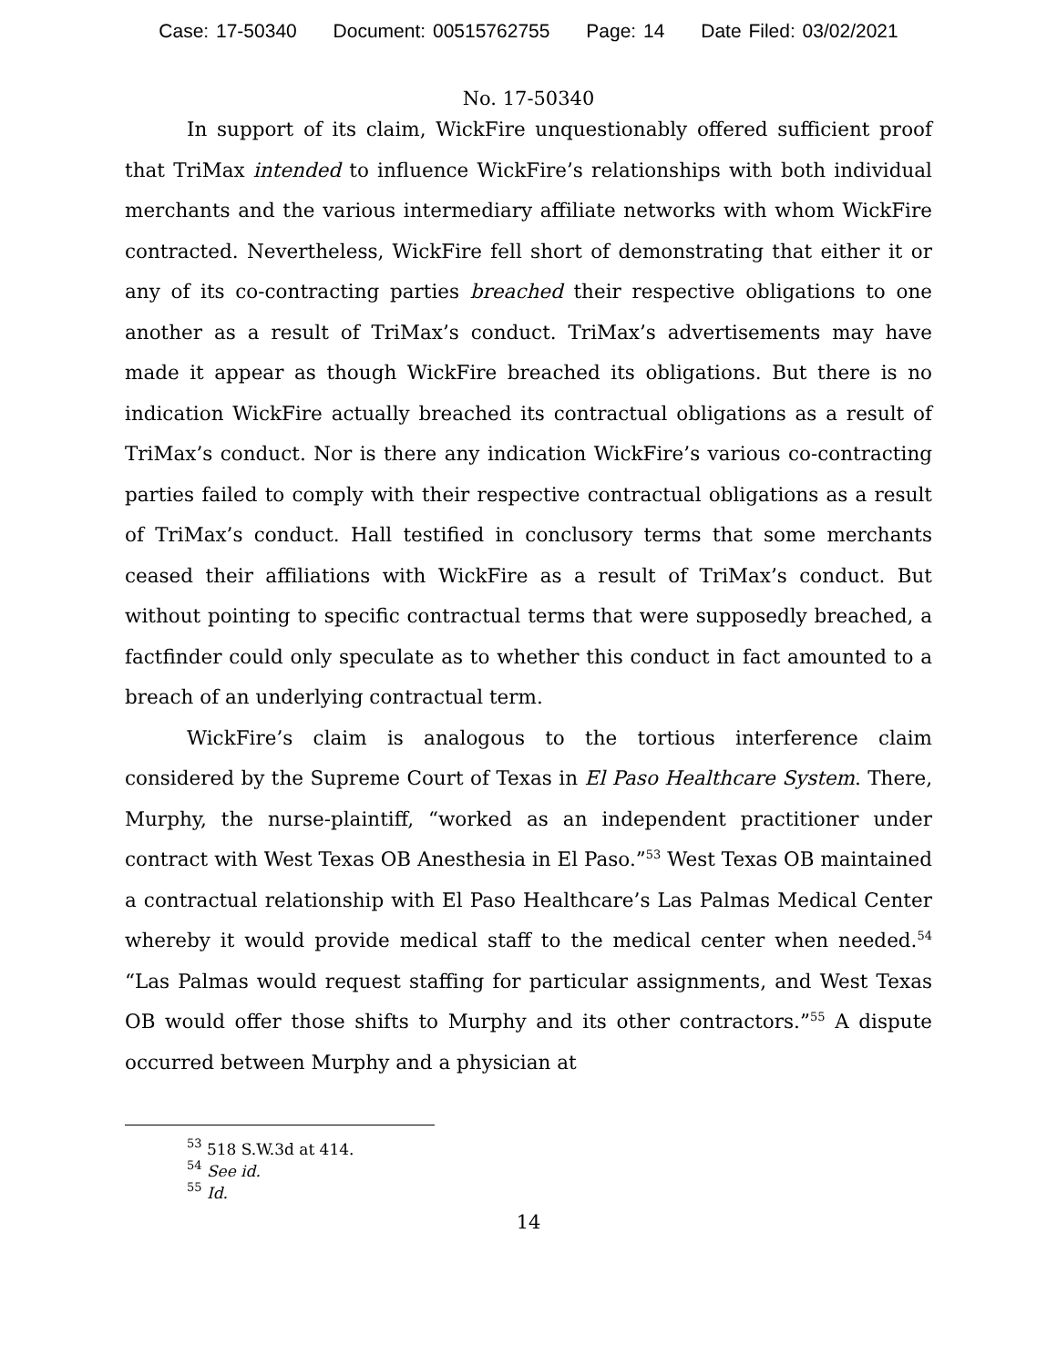Case: 17-50340 Document: 00515762755 Page: 14 Date Filed: 03/02/2021
No. 17-50340
In support of its claim, WickFire unquestionably offered sufficient proof that TriMax intended to influence WickFire’s relationships with both individual merchants and the various intermediary affiliate networks with whom WickFire contracted. Nevertheless, WickFire fell short of demonstrating that either it or any of its co-contracting parties breached their respective obligations to one another as a result of TriMax’s conduct. TriMax’s advertisements may have made it appear as though WickFire breached its obligations. But there is no indication WickFire actually breached its contractual obligations as a result of TriMax’s conduct. Nor is there any indication WickFire’s various co-contracting parties failed to comply with their respective contractual obligations as a result of TriMax’s conduct. Hall testified in conclusory terms that some merchants ceased their affiliations with WickFire as a result of TriMax’s conduct. But without pointing to specific contractual terms that were supposedly breached, a factfinder could only speculate as to whether this conduct in fact amounted to a breach of an underlying contractual term.
WickFire’s claim is analogous to the tortious interference claim considered by the Supreme Court of Texas in El Paso Healthcare System. There, Murphy, the nurse-plaintiff, “worked as an independent practitioner under contract with West Texas OB Anesthesia in El Paso.”<sup>53</sup> West Texas OB maintained a contractual relationship with El Paso Healthcare’s Las Palmas Medical Center whereby it would provide medical staff to the medical center when needed.<sup>54</sup> “Las Palmas would request staffing for particular assignments, and West Texas OB would offer those shifts to Murphy and its other contractors.”<sup>55</sup> A dispute occurred between Murphy and a physician at
<sup>53</sup> 518 S.W.3d at 414.
<sup>54</sup> See id.
<sup>55</sup> Id.
14